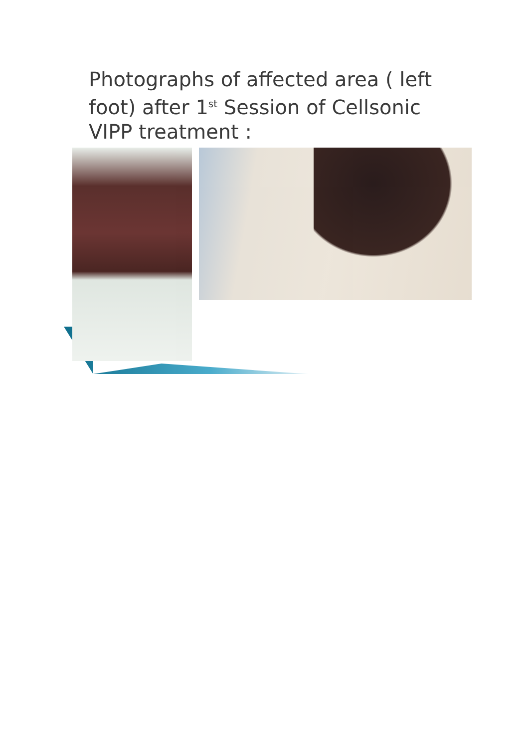Photographs of affected area ( left foot) after 1<sup>st</sup> Session of Cellsonic VIPP treatment :